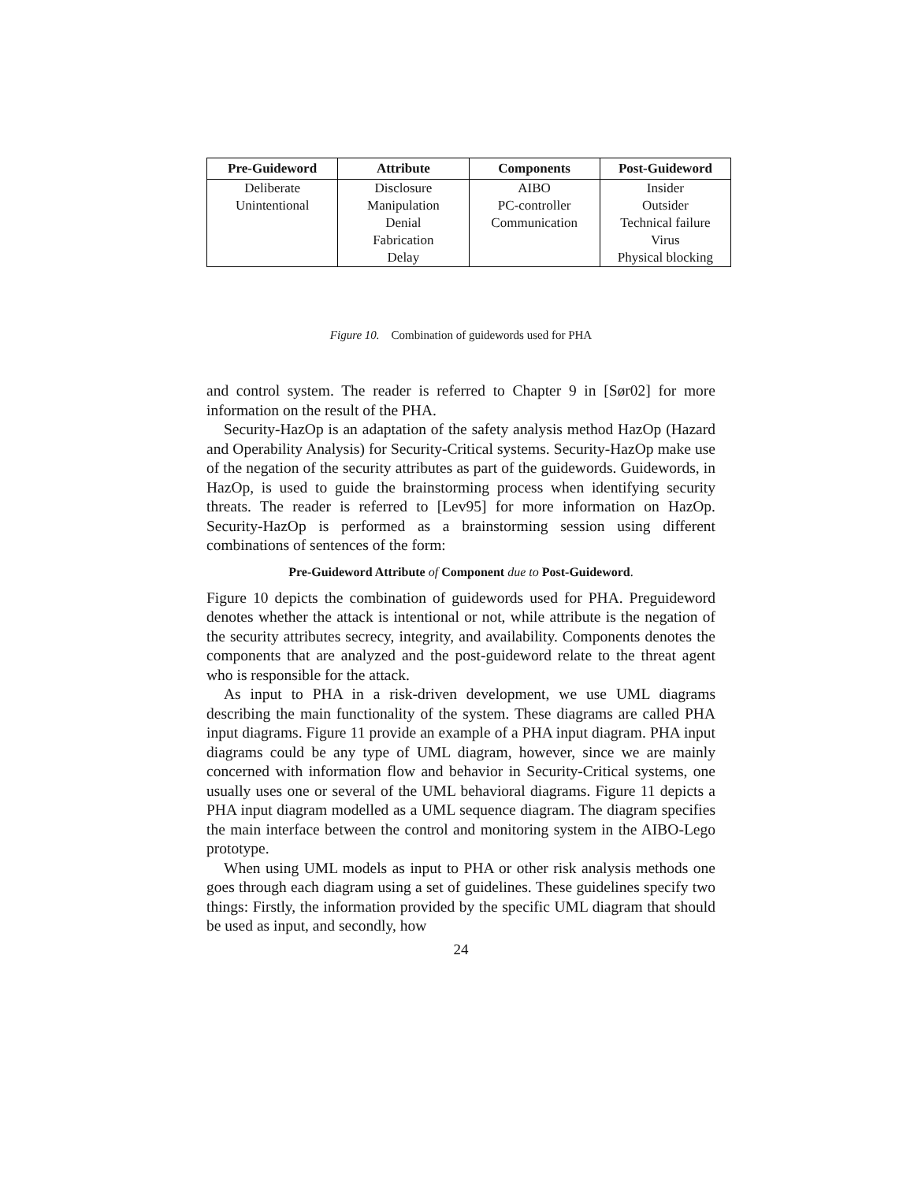| Pre-Guideword | Attribute | Components | Post-Guideword |
| --- | --- | --- | --- |
| Deliberate | Disclosure | AIBO | Insider |
| Unintentional | Manipulation | PC-controller | Outsider |
| | Denial | Communication | Technical failure |
| | Fabrication | | Virus |
| | Delay | | Physical blocking |
Figure 10. Combination of guidewords used for PHA
and control system. The reader is referred to Chapter 9 in [Sør02] for more information on the result of the PHA.
Security-HazOp is an adaptation of the safety analysis method HazOp (Hazard and Operability Analysis) for Security-Critical systems. Security-HazOp make use of the negation of the security attributes as part of the guidewords. Guidewords, in HazOp, is used to guide the brainstorming process when identifying security threats. The reader is referred to [Lev95] for more information on HazOp. Security-HazOp is performed as a brainstorming session using different combinations of sentences of the form:
Pre-Guideword Attribute of Component due to Post-Guideword.
Figure 10 depicts the combination of guidewords used for PHA. Preguideword denotes whether the attack is intentional or not, while attribute is the negation of the security attributes secrecy, integrity, and availability. Components denotes the components that are analyzed and the post-guideword relate to the threat agent who is responsible for the attack.
As input to PHA in a risk-driven development, we use UML diagrams describing the main functionality of the system. These diagrams are called PHA input diagrams. Figure 11 provide an example of a PHA input diagram. PHA input diagrams could be any type of UML diagram, however, since we are mainly concerned with information flow and behavior in Security-Critical systems, one usually uses one or several of the UML behavioral diagrams. Figure 11 depicts a PHA input diagram modelled as a UML sequence diagram. The diagram specifies the main interface between the control and monitoring system in the AIBO-Lego prototype.
When using UML models as input to PHA or other risk analysis methods one goes through each diagram using a set of guidelines. These guidelines specify two things: Firstly, the information provided by the specific UML diagram that should be used as input, and secondly, how
24